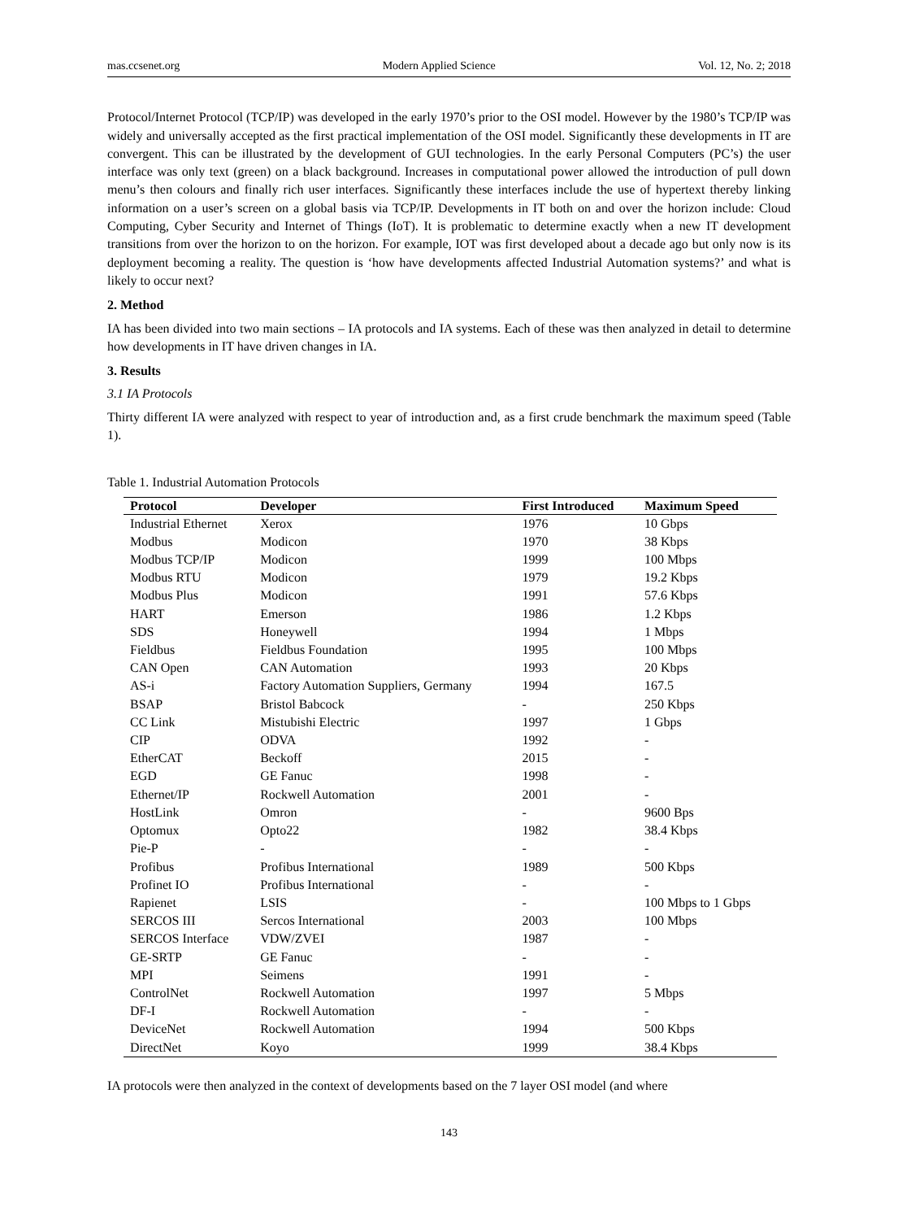mas.ccsenet.org Modern Applied Science Vol. 12, No. 2; 2018
Protocol/Internet Protocol (TCP/IP) was developed in the early 1970’s prior to the OSI model. However by the 1980’s TCP/IP was widely and universally accepted as the first practical implementation of the OSI model. Significantly these developments in IT are convergent. This can be illustrated by the development of GUI technologies. In the early Personal Computers (PC’s) the user interface was only text (green) on a black background. Increases in computational power allowed the introduction of pull down menu’s then colours and finally rich user interfaces. Significantly these interfaces include the use of hypertext thereby linking information on a user’s screen on a global basis via TCP/IP. Developments in IT both on and over the horizon include: Cloud Computing, Cyber Security and Internet of Things (IoT). It is problematic to determine exactly when a new IT development transitions from over the horizon to on the horizon. For example, IOT was first developed about a decade ago but only now is its deployment becoming a reality. The question is ‘how have developments affected Industrial Automation systems?’ and what is likely to occur next?
2. Method
IA has been divided into two main sections – IA protocols and IA systems. Each of these was then analyzed in detail to determine how developments in IT have driven changes in IA.
3. Results
3.1 IA Protocols
Thirty different IA were analyzed with respect to year of introduction and, as a first crude benchmark the maximum speed (Table 1).
Table 1. Industrial Automation Protocols
| Protocol | Developer | First Introduced | Maximum Speed |
| --- | --- | --- | --- |
| Industrial Ethernet | Xerox | 1976 | 10 Gbps |
| Modbus | Modicon | 1970 | 38 Kbps |
| Modbus TCP/IP | Modicon | 1999 | 100 Mbps |
| Modbus RTU | Modicon | 1979 | 19.2 Kbps |
| Modbus Plus | Modicon | 1991 | 57.6 Kbps |
| HART | Emerson | 1986 | 1.2 Kbps |
| SDS | Honeywell | 1994 | 1 Mbps |
| Fieldbus | Fieldbus Foundation | 1995 | 100 Mbps |
| CAN Open | CAN Automation | 1993 | 20 Kbps |
| AS-i | Factory Automation Suppliers, Germany | 1994 | 167.5 |
| BSAP | Bristol Babcock | - | 250 Kbps |
| CC Link | Mistubishi Electric | 1997 | 1 Gbps |
| CIP | ODVA | 1992 | - |
| EtherCAT | Beckoff | 2015 | - |
| EGD | GE Fanuc | 1998 | - |
| Ethernet/IP | Rockwell Automation | 2001 | - |
| HostLink | Omron | - | 9600 Bps |
| Optomux | Opto22 | 1982 | 38.4 Kbps |
| Pie-P | - | - | - |
| Profibus | Profibus International | 1989 | 500 Kbps |
| Profinet IO | Profibus International | - | - |
| Rapienet | LSIS | - | 100 Mbps to 1 Gbps |
| SERCOS III | Sercos International | 2003 | 100 Mbps |
| SERCOS Interface | VDW/ZVEI | 1987 | - |
| GE-SRTP | GE Fanuc | - | - |
| MPI | Seimens | 1991 | - |
| ControlNet | Rockwell Automation | 1997 | 5 Mbps |
| DF-I | Rockwell Automation | - | - |
| DeviceNet | Rockwell Automation | 1994 | 500 Kbps |
| DirectNet | Koyo | 1999 | 38.4 Kbps |
IA protocols were then analyzed in the context of developments based on the 7 layer OSI model (and where
143